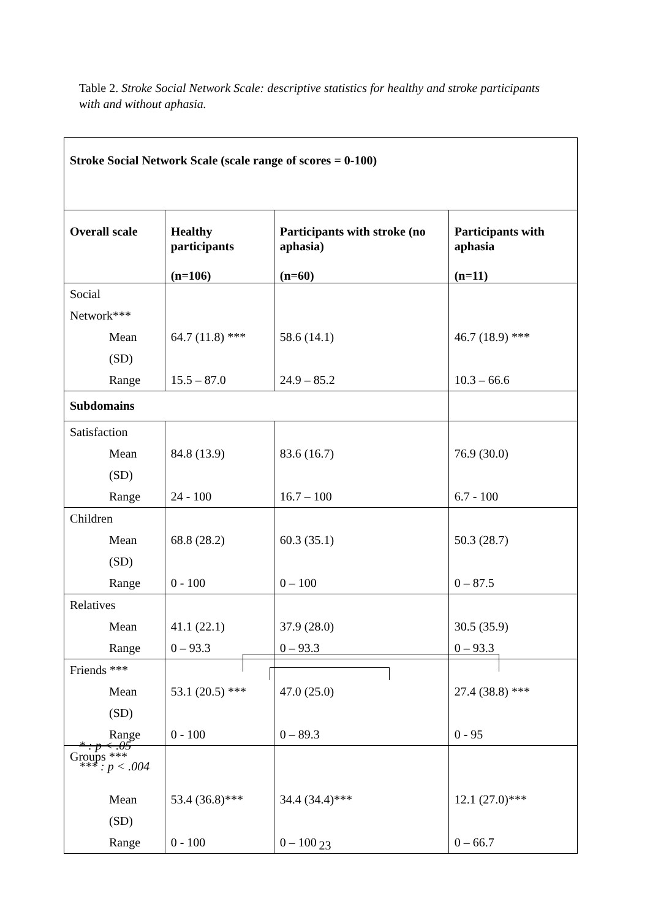Table 2. Stroke Social Network Scale: descriptive statistics for healthy and stroke participants with and without aphasia.
| Stroke Social Network Scale (scale range of scores = 0-100) | | | |
| --- | --- | --- | --- |
| Overall scale | Healthy participants (n=106) | Participants with stroke (no aphasia) (n=60) | Participants with aphasia (n=11) |
| Social Network*** | | | |
| Mean (SD) | 64.7 (11.8) *** | 58.6 (14.1) | 46.7 (18.9) *** |
| Range | 15.5 – 87.0 | 24.9 – 85.2 | 10.3 – 66.6 |
| Subdomains | | | |
| Satisfaction | | | |
| Mean (SD) | 84.8 (13.9) | 83.6 (16.7) | 76.9 (30.0) |
| Range | 24 - 100 | 16.7 – 100 | 6.7 - 100 |
| Children | | | |
| Mean (SD) | 68.8 (28.2) | 60.3 (35.1) | 50.3 (28.7) |
| Range | 0 - 100 | 0 – 100 | 0 – 87.5 |
| Relatives | | | |
| Mean | 41.1 (22.1) | 37.9 (28.0) | 30.5 (35.9) |
| Range | 0 – 93.3 | 0 – 93.3 | 0 – 93.3 |
| Friends *** | | | |
| Mean (SD) | 53.1 (20.5) *** | 47.0 (25.0) | 27.4 (38.8) *** |
| Range | 0 - 100 | 0 – 89.3 | 0 - 95 |
| Groups *** | | | |
| Mean (SD) | 53.4 (36.8)*** | 34.4 (34.4)*** | 12.1 (27.0)*** |
| Range | 0 - 100 | 0 – 100 | 0 – 66.7 |
* : p < .05
*** : p < .004
23